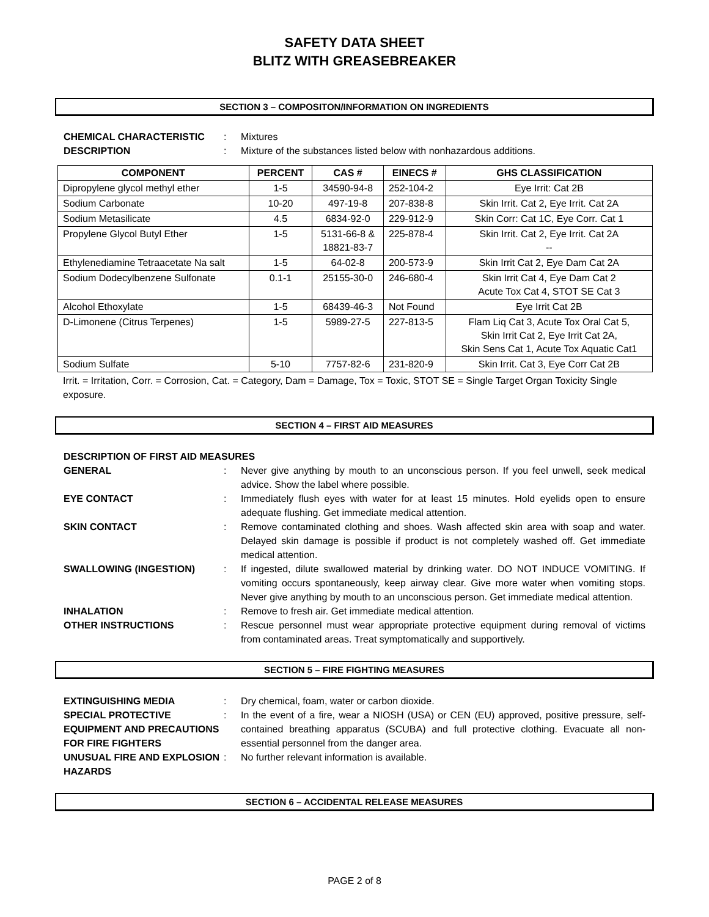SAFETY DATA SHEET
BLITZ WITH GREASEBREAKER
SECTION 3 – COMPOSITON/INFORMATION ON INGREDIENTS
CHEMICAL CHARACTERISTIC
:
Mixtures
DESCRIPTION
:
Mixture of the substances listed below with nonhazardous additions.
| COMPONENT | PERCENT | CAS # | EINECS # | GHS CLASSIFICATION |
| --- | --- | --- | --- | --- |
| Dipropylene glycol methyl ether | 1-5 | 34590-94-8 | 252-104-2 | Eye Irrit: Cat 2B |
| Sodium Carbonate | 10-20 | 497-19-8 | 207-838-8 | Skin Irrit. Cat 2, Eye Irrit. Cat 2A |
| Sodium Metasilicate | 4.5 | 6834-92-0 | 229-912-9 | Skin Corr: Cat 1C, Eye Corr. Cat 1 |
| Propylene Glycol Butyl Ether | 1-5 | 5131-66-8 & 18821-83-7 | 225-878-4 | Skin Irrit. Cat 2, Eye Irrit. Cat 2A -- |
| Ethylenediamine Tetraacetate Na salt | 1-5 | 64-02-8 | 200-573-9 | Skin Irrit Cat 2, Eye Dam Cat 2A |
| Sodium Dodecylbenzene Sulfonate | 0.1-1 | 25155-30-0 | 246-680-4 | Skin Irrit Cat 4, Eye Dam Cat 2 Acute Tox Cat 4, STOT SE Cat 3 |
| Alcohol Ethoxylate | 1-5 | 68439-46-3 | Not Found | Eye Irrit Cat 2B |
| D-Limonene (Citrus Terpenes) | 1-5 | 5989-27-5 | 227-813-5 | Flam Liq Cat 3, Acute Tox Oral Cat 5, Skin Irrit Cat 2, Eye Irrit Cat 2A, Skin Sens Cat 1, Acute Tox Aquatic Cat1 |
| Sodium Sulfate | 5-10 | 7757-82-6 | 231-820-9 | Skin Irrit. Cat 3, Eye Corr Cat 2B |
Irrit. = Irritation, Corr. = Corrosion, Cat. = Category, Dam = Damage, Tox = Toxic, STOT SE = Single Target Organ Toxicity Single exposure.
SECTION 4 – FIRST AID MEASURES
DESCRIPTION OF FIRST AID MEASURES
GENERAL
:
Never give anything by mouth to an unconscious person. If you feel unwell, seek medical advice. Show the label where possible.
EYE CONTACT
:
Immediately flush eyes with water for at least 15 minutes. Hold eyelids open to ensure adequate flushing. Get immediate medical attention.
SKIN CONTACT
:
Remove contaminated clothing and shoes. Wash affected skin area with soap and water. Delayed skin damage is possible if product is not completely washed off. Get immediate medical attention.
SWALLOWING (INGESTION)
:
If ingested, dilute swallowed material by drinking water. DO NOT INDUCE VOMITING. If vomiting occurs spontaneously, keep airway clear. Give more water when vomiting stops. Never give anything by mouth to an unconscious person. Get immediate medical attention.
INHALATION
:
Remove to fresh air. Get immediate medical attention.
OTHER INSTRUCTIONS
:
Rescue personnel must wear appropriate protective equipment during removal of victims from contaminated areas. Treat symptomatically and supportively.
SECTION 5 – FIRE FIGHTING MEASURES
EXTINGUISHING MEDIA
:
Dry chemical, foam, water or carbon dioxide.
SPECIAL PROTECTIVE EQUIPMENT AND PRECAUTIONS FOR FIRE FIGHTERS
:
In the event of a fire, wear a NIOSH (USA) or CEN (EU) approved, positive pressure, self-contained breathing apparatus (SCUBA) and full protective clothing. Evacuate all non-essential personnel from the danger area.
UNUSUAL FIRE AND EXPLOSION HAZARDS
:
No further relevant information is available.
SECTION 6 – ACCIDENTAL RELEASE MEASURES
PAGE 2 of 8